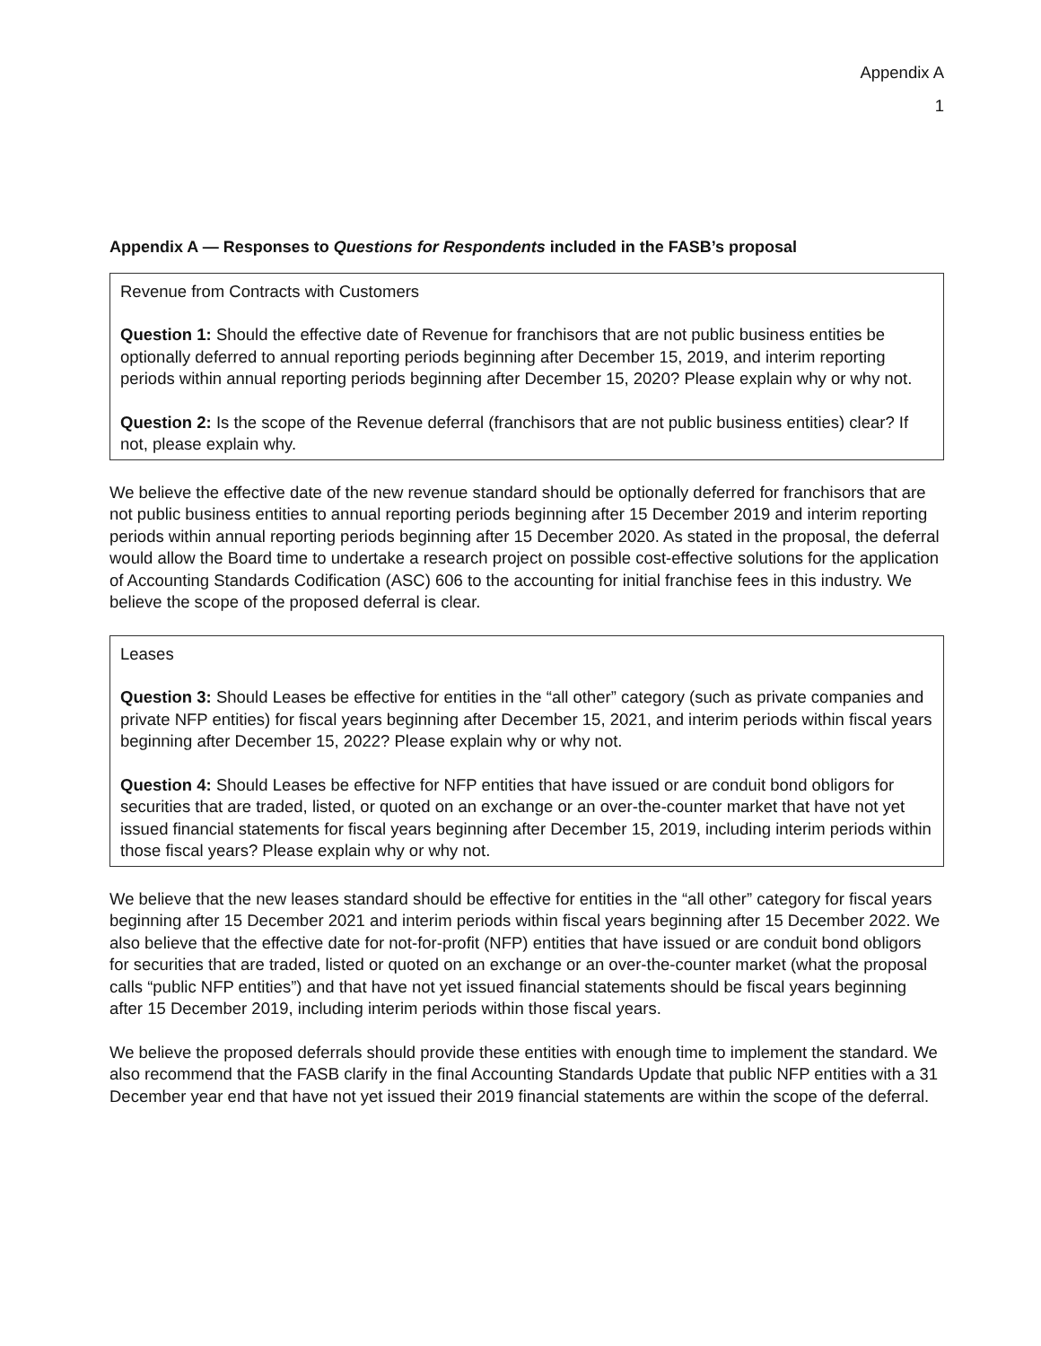Appendix A
1
Appendix A — Responses to Questions for Respondents included in the FASB’s proposal
Revenue from Contracts with Customers
Question 1: Should the effective date of Revenue for franchisors that are not public business entities be optionally deferred to annual reporting periods beginning after December 15, 2019, and interim reporting periods within annual reporting periods beginning after December 15, 2020? Please explain why or why not.
Question 2: Is the scope of the Revenue deferral (franchisors that are not public business entities) clear? If not, please explain why.
We believe the effective date of the new revenue standard should be optionally deferred for franchisors that are not public business entities to annual reporting periods beginning after 15 December 2019 and interim reporting periods within annual reporting periods beginning after 15 December 2020. As stated in the proposal, the deferral would allow the Board time to undertake a research project on possible cost-effective solutions for the application of Accounting Standards Codification (ASC) 606 to the accounting for initial franchise fees in this industry. We believe the scope of the proposed deferral is clear.
Leases
Question 3: Should Leases be effective for entities in the “all other” category (such as private companies and private NFP entities) for fiscal years beginning after December 15, 2021, and interim periods within fiscal years beginning after December 15, 2022? Please explain why or why not.
Question 4: Should Leases be effective for NFP entities that have issued or are conduit bond obligors for securities that are traded, listed, or quoted on an exchange or an over-the-counter market that have not yet issued financial statements for fiscal years beginning after December 15, 2019, including interim periods within those fiscal years? Please explain why or why not.
We believe that the new leases standard should be effective for entities in the “all other” category for fiscal years beginning after 15 December 2021 and interim periods within fiscal years beginning after 15 December 2022. We also believe that the effective date for not-for-profit (NFP) entities that have issued or are conduit bond obligors for securities that are traded, listed or quoted on an exchange or an over-the-counter market (what the proposal calls “public NFP entities”) and that have not yet issued financial statements should be fiscal years beginning after 15 December 2019, including interim periods within those fiscal years.
We believe the proposed deferrals should provide these entities with enough time to implement the standard. We also recommend that the FASB clarify in the final Accounting Standards Update that public NFP entities with a 31 December year end that have not yet issued their 2019 financial statements are within the scope of the deferral.